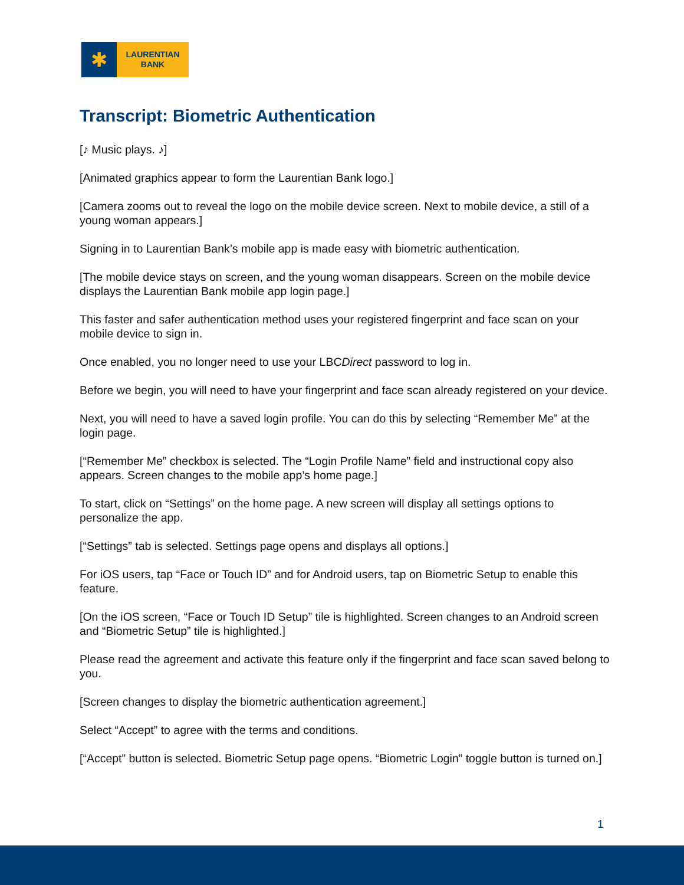✱
LAURENTIAN
BANK
Transcript: Biometric Authentication
[♪ Music plays. ♪]
[Animated graphics appear to form the Laurentian Bank logo.]
[Camera zooms out to reveal the logo on the mobile device screen. Next to mobile device, a still of a young woman appears.]
Signing in to Laurentian Bank’s mobile app is made easy with biometric authentication.
[The mobile device stays on screen, and the young woman disappears. Screen on the mobile device displays the Laurentian Bank mobile app login page.]
This faster and safer authentication method uses your registered fingerprint and face scan on your mobile device to sign in.
Once enabled, you no longer need to use your LBCDirect password to log in.
Before we begin, you will need to have your fingerprint and face scan already registered on your device.
Next, you will need to have a saved login profile. You can do this by selecting “Remember Me” at the login page.
[“Remember Me” checkbox is selected. The “Login Profile Name” field and instructional copy also appears. Screen changes to the mobile app’s home page.]
To start, click on “Settings” on the home page. A new screen will display all settings options to personalize the app.
[“Settings” tab is selected. Settings page opens and displays all options.]
For iOS users, tap “Face or Touch ID” and for Android users, tap on Biometric Setup to enable this feature.
[On the iOS screen, “Face or Touch ID Setup” tile is highlighted. Screen changes to an Android screen and “Biometric Setup” tile is highlighted.]
Please read the agreement and activate this feature only if the fingerprint and face scan saved belong to you.
[Screen changes to display the biometric authentication agreement.]
Select “Accept” to agree with the terms and conditions.
[“Accept” button is selected. Biometric Setup page opens. “Biometric Login” toggle button is turned on.]
1